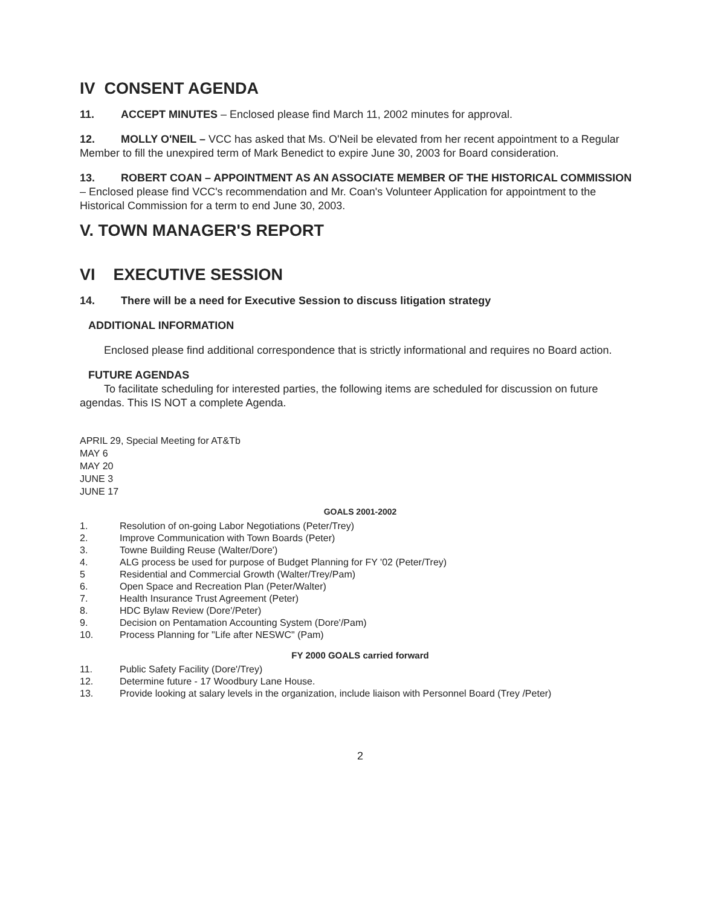IV CONSENT AGENDA
11. ACCEPT MINUTES – Enclosed please find March 11, 2002 minutes for approval.
12. MOLLY O'NEIL – VCC has asked that Ms. O'Neil be elevated from her recent appointment to a Regular Member to fill the unexpired term of Mark Benedict to expire June 30, 2003 for Board consideration.
13. ROBERT COAN – APPOINTMENT AS AN ASSOCIATE MEMBER OF THE HISTORICAL COMMISSION – Enclosed please find VCC's recommendation and Mr. Coan's Volunteer Application for appointment to the Historical Commission for a term to end June 30, 2003.
V. TOWN MANAGER'S REPORT
VI EXECUTIVE SESSION
14. There will be a need for Executive Session to discuss litigation strategy
ADDITIONAL INFORMATION
Enclosed please find additional correspondence that is strictly informational and requires no Board action.
FUTURE AGENDAS
To facilitate scheduling for interested parties, the following items are scheduled for discussion on future agendas. This IS NOT a complete Agenda.
APRIL 29, Special Meeting for AT&Tb
MAY 6
MAY 20
JUNE 3
JUNE 17
GOALS 2001-2002
1. Resolution of on-going Labor Negotiations (Peter/Trey)
2. Improve Communication with Town Boards (Peter)
3. Towne Building Reuse (Walter/Dore')
4. ALG process be used for purpose of Budget Planning for FY '02 (Peter/Trey)
5 Residential and Commercial Growth (Walter/Trey/Pam)
6. Open Space and Recreation Plan (Peter/Walter)
7. Health Insurance Trust Agreement (Peter)
8. HDC Bylaw Review (Dore'/Peter)
9. Decision on Pentamation Accounting System (Dore'/Pam)
10. Process Planning for "Life after NESWC" (Pam)
FY 2000 GOALS carried forward
11. Public Safety Facility (Dore'/Trey)
12. Determine future - 17 Woodbury Lane House.
13. Provide looking at salary levels in the organization, include liaison with Personnel Board (Trey /Peter)
2